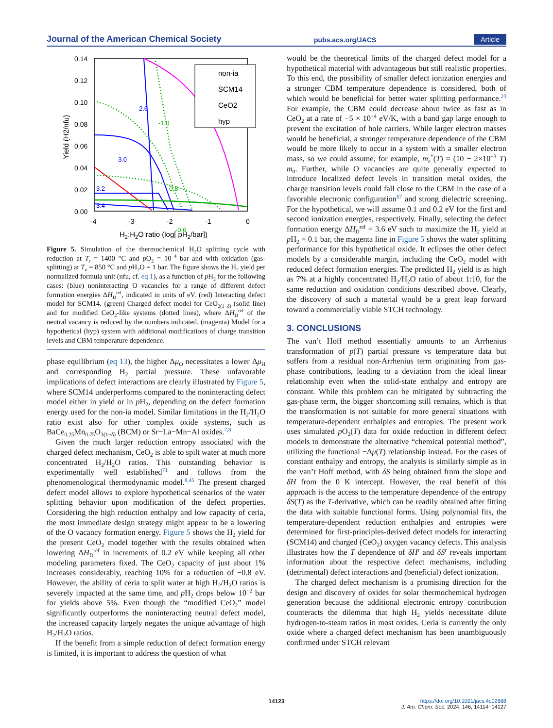Journal of the American Chemical Society pubs.acs.org/JACS Article
0.14
0.12
0.10
0.08
0.06
0.04
0.02
0.00
-4
-3
-2
-1
0
H2:H2O ratio (log[ pH2/bar])
Yield (H2/nfu)
non-ia
SCM14
CeO2
hyp
2.6
3.0
3.2
3.4
-1.0
-0.8
-0.6
Figure 5. Simulation of the thermochemical H<sub>2</sub>O splitting cycle with reduction at T<sub>r</sub> = 1400 °C and p O<sub>2</sub> = 10<sup>−4</sup> bar and with oxidation (gas-splitting) at T<sub>o</sub> = 850 °C and p H<sub>2</sub>O = 1 bar. The figure shows the H<sub>2</sub> yield per normalized formula unit (nfu, cf. eq 1), as a function of p H<sub>2</sub> for the following cases: (blue) noninteracting O vacancies for a range of different defect formation energies ΔH<sub>D</sub><sup>ref</sup>, indicated in units of eV. (red) Interacting defect model for SCM14. (green) Charged defect model for CeO<sub>2(1−δ)</sub> (solid line) and for modified CeO<sub>2</sub>-like systems (dotted lines), where ΔH<sub>D</sub><sup>ref</sup> of the neutral vacancy is reduced by the numbers indicated. (magenta) Model for a hypothetical (hyp) system with additional modifications of charge transition levels and CBM temperature dependence.
phase equilibrium (eq 13), the higher Δμ<sub>O</sub> necessitates a lower Δμ<sub>H</sub> and corresponding H<sub>2</sub> partial pressure. These unfavorable implications of defect interactions are clearly illustrated by Figure 5, where SCM14 underperforms compared to the noninteracting defect model either in yield or in p H<sub>2</sub>, depending on the defect formation energy used for the non-ia model. Similar limitations in the H<sub>2</sub>/H<sub>2</sub>O ratio exist also for other complex oxide systems, such as BaCe<sub>0.25</sub>Mn<sub>0.75</sub>O<sub>3(1−δ)</sub> (BCM) or Sr−La−Mn−Al oxides.<sup>7,8</sup>
Given the much larger reduction entropy associated with the charged defect mechanism, CeO<sub>2</sub> is able to spilt water at much more concentrated H<sub>2</sub>/H<sub>2</sub>O ratios. This outstanding behavior is experimentally well established<sup>71</sup> and follows from the phenomenological thermodynamic model.<sup>8,45</sup> The present charged defect model allows to explore hypothetical scenarios of the water splitting behavior upon modification of the defect properties. Considering the high reduction enthalpy and low capacity of ceria, the most immediate design strategy might appear to be a lowering of the O vacancy formation energy. Figure 5 shows the H<sub>2</sub> yield for the present CeO<sub>2</sub> model together with the results obtained when lowering ΔH<sub>D</sub><sup>ref</sup> in increments of 0.2 eV while keeping all other modeling parameters fixed. The CeO<sub>2</sub> capacity of just about 1% increases considerably, reaching 10% for a reduction of −0.8 eV. However, the ability of ceria to split water at high H<sub>2</sub>/H<sub>2</sub>O ratios is severely impacted at the same time, and p H<sub>2</sub> drops below 10<sup>−2</sup> bar for yields above 5%. Even though the “modified CeO<sub>2</sub>” model significantly outperforms the noninteracting neutral defect model, the increased capacity largely negates the unique advantage of high H<sub>2</sub>/H<sub>2</sub>O ratios.
If the benefit from a simple reduction of defect formation energy is limited, it is important to address the question of what
would be the theoretical limits of the charged defect model for a hypothetical material with advantageous but still realistic properties. To this end, the possibility of smaller defect ionization energies and a stronger CBM temperature dependence is considered, both of which would be beneficial for better water splitting performance.<sup>23</sup> For example, the CBM could decrease about twice as fast as in CeO<sub>2</sub> at a rate of −5 × 10<sup>−4</sup> eV/K, with a band gap large enough to prevent the excitation of hole carriers. While larger electron masses would be beneficial, a stronger temperature dependence of the CBM would be more likely to occur in a system with a smaller electron mass, so we could assume, for example, m<sub>e</sub><sup>*</sup>(T) = (10 − 2×10<sup>−3</sup> T) m<sub>0</sub>. Further, while O vacancies are quite generally expected to introduce localized defect levels in transition metal oxides, the charge transition levels could fall close to the CBM in the case of a favorable electronic configuration<sup>67</sup> and strong dielectric screening. For the hypothetical, we will assume 0.1 and 0.2 eV for the first and second ionization energies, respectively. Finally, selecting the defect formation energy ΔH<sub>D</sub><sup>ref</sup> = 3.6 eV such to maximize the H<sub>2</sub> yield at p H<sub>2</sub> = 0.1 bar, the magenta line in Figure 5 shows the water splitting performance for this hypothetical oxide. It eclipses the other defect models by a considerable margin, including the CeO<sub>2</sub> model with reduced defect formation energies. The predicted H<sub>2</sub> yield is as high as 7% at a highly concentrated H<sub>2</sub>/H<sub>2</sub>O ratio of about 1:10, for the same reduction and oxidation conditions described above. Clearly, the discovery of such a material would be a great leap forward toward a commercially viable STCH technology.
3. CONCLUSIONS
The van’t Hoff method essentially amounts to an Arrhenius transformation of p(T) partial pressure vs temperature data but suffers from a residual non-Arrhenius term originating from gas-phase contributions, leading to a deviation from the ideal linear relationship even when the solid-state enthalpy and entropy are constant. While this problem can be mitigated by subtracting the gas-phase term, the bigger shortcoming still remains, which is that the transformation is not suitable for more general situations with temperature-dependent enthalpies and entropies. The present work uses simulated p O<sub>2</sub>(T) data for oxide reduction in different defect models to demonstrate the alternative “chemical potential method”, utilizing the functional −Δμ(T) relationship instead. For the cases of constant enthalpy and entropy, the analysis is similarly simple as in the van’t Hoff method, with δS being obtained from the slope and δH from the 0 K intercept. However, the real benefit of this approach is the access to the temperature dependence of the entropy δS(T) as the T-derivative, which can be readily obtained after fitting the data with suitable functional forms. Using polynomial fits, the temperature-dependent reduction enthalpies and entropies were determined for first-principles-derived defect models for interacting (SCM14) and charged (CeO<sub>2</sub>) oxygen vacancy defects. This analysis illustrates how the T dependence of δH<sup>r</sup> and δS<sup>r</sup> reveals important information about the respective defect mechanisms, including (detrimental) defect interactions and (beneficial) defect ionization.
The charged defect mechanism is a promising direction for the design and discovery of oxides for solar thermochemical hydrogen generation because the additional electronic entropy contribution counteracts the dilemma that high H<sub>2</sub> yields necessitate dilute hydrogen-to-steam ratios in most oxides. Ceria is currently the only oxide where a charged defect mechanism has been unambiguously confirmed under STCH relevant
14123
https://doi.org/10.1021/jacs.4c02688
J. Am. Chem. Soc. 2024, 146, 14114−14127